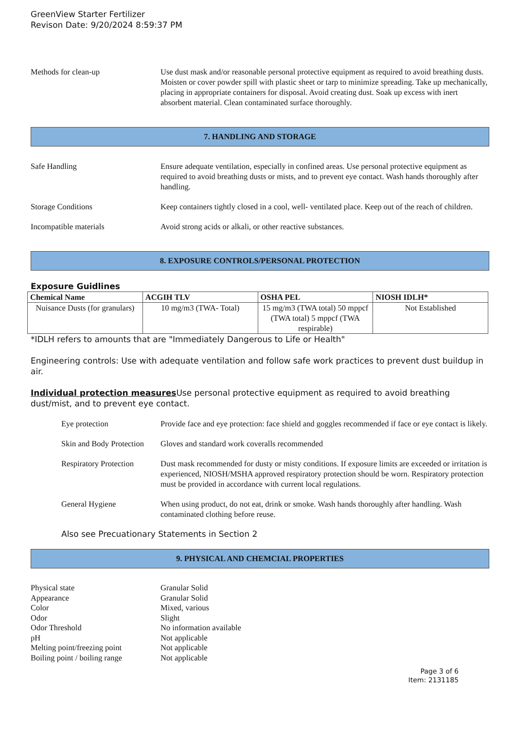GreenView Starter Fertilizer
Revison Date: 9/20/2024 8:59:37 PM
Methods for clean-up Use dust mask and/or reasonable personal protective equipment as required to avoid breathing dusts. Moisten or cover powder spill with plastic sheet or tarp to minimize spreading. Take up mechanically, placing in appropriate containers for disposal. Avoid creating dust. Soak up excess with inert absorbent material. Clean contaminated surface thoroughly.
7. HANDLING AND STORAGE
Safe Handling Ensure adequate ventilation, especially in confined areas. Use personal protective equipment as required to avoid breathing dusts or mists, and to prevent eye contact. Wash hands thoroughly after handling.
Storage Conditions Keep containers tightly closed in a cool, well- ventilated place. Keep out of the reach of children.
Incompatible materials Avoid strong acids or alkali, or other reactive substances.
8. EXPOSURE CONTROLS/PERSONAL PROTECTION
Exposure Guidlines
| Chemical Name | ACGIH TLV | OSHA PEL | NIOSH IDLH* |
| --- | --- | --- | --- |
| Nuisance Dusts (for granulars) | 10 mg/m3 (TWA- Total) | 15 mg/m3 (TWA total) 50 mppcf (TWA total) 5 mppcf (TWA respirable) | Not Established |
*IDLH refers to amounts that are "Immediately Dangerous to Life or Health"
Engineering controls: Use with adequate ventilation and follow safe work practices to prevent dust buildup in air.
Individual protection measures Use personal protective equipment as required to avoid breathing dust/mist, and to prevent eye contact.
Eye protection Provide face and eye protection: face shield and goggles recommended if face or eye contact is likely.
Skin and Body Protection
Gloves and standard work coveralls recommended
Respiratory Protection
Dust mask recommended for dusty or misty conditions. If exposure limits are exceeded or irritation is experienced, NIOSH/MSHA approved respiratory protection should be worn. Respiratory protection must be provided in accordance with current local regulations.
General Hygiene When using product, do not eat, drink or smoke. Wash hands thoroughly after handling. Wash contaminated clothing before reuse.
Also see Precuationary Statements in Section 2
9. PHYSICAL AND CHEMCIAL PROPERTIES
Physical state Granular Solid
Appearance Granular Solid
Color Mixed, various
Odor Slight
Odor Threshold No information available
pH Not applicable
Melting point/freezing point
Not applicable
Boiling point / boiling range
Not applicable
Page 3 of 6
Item: 2131185